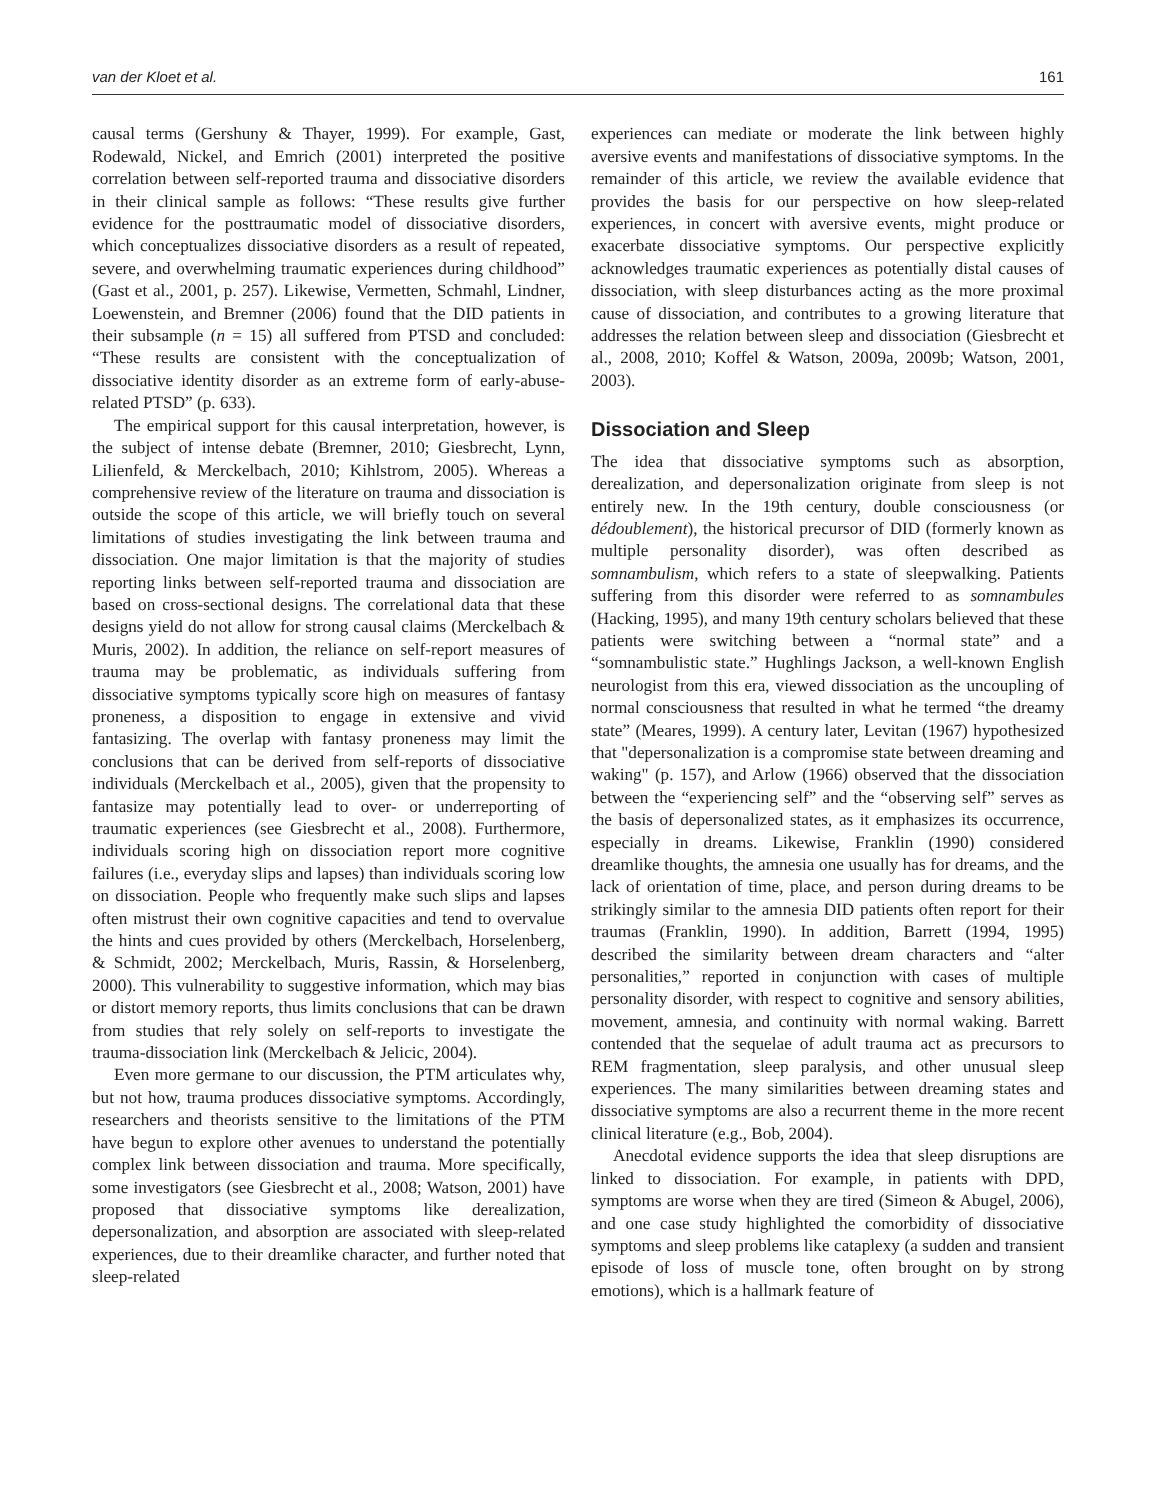van der Kloet et al. 161
causal terms (Gershuny & Thayer, 1999). For example, Gast, Rodewald, Nickel, and Emrich (2001) interpreted the positive correlation between self-reported trauma and dissociative disorders in their clinical sample as follows: “These results give further evidence for the posttraumatic model of dissociative disorders, which conceptualizes dissociative disorders as a result of repeated, severe, and overwhelming traumatic experiences during childhood” (Gast et al., 2001, p. 257). Likewise, Vermetten, Schmahl, Lindner, Loewenstein, and Bremner (2006) found that the DID patients in their subsample (n = 15) all suffered from PTSD and concluded: “These results are consistent with the conceptualization of dissociative identity disorder as an extreme form of early-abuse-related PTSD” (p. 633).
The empirical support for this causal interpretation, however, is the subject of intense debate (Bremner, 2010; Giesbrecht, Lynn, Lilienfeld, & Merckelbach, 2010; Kihlstrom, 2005). Whereas a comprehensive review of the literature on trauma and dissociation is outside the scope of this article, we will briefly touch on several limitations of studies investigating the link between trauma and dissociation. One major limitation is that the majority of studies reporting links between self-reported trauma and dissociation are based on cross-sectional designs. The correlational data that these designs yield do not allow for strong causal claims (Merckelbach & Muris, 2002). In addition, the reliance on self-report measures of trauma may be problematic, as individuals suffering from dissociative symptoms typically score high on measures of fantasy proneness, a disposition to engage in extensive and vivid fantasizing. The overlap with fantasy proneness may limit the conclusions that can be derived from self-reports of dissociative individuals (Merckelbach et al., 2005), given that the propensity to fantasize may potentially lead to over- or underreporting of traumatic experiences (see Giesbrecht et al., 2008). Furthermore, individuals scoring high on dissociation report more cognitive failures (i.e., everyday slips and lapses) than individuals scoring low on dissociation. People who frequently make such slips and lapses often mistrust their own cognitive capacities and tend to overvalue the hints and cues provided by others (Merckelbach, Horselenberg, & Schmidt, 2002; Merckelbach, Muris, Rassin, & Horselenberg, 2000). This vulnerability to suggestive information, which may bias or distort memory reports, thus limits conclusions that can be drawn from studies that rely solely on self-reports to investigate the trauma-dissociation link (Merckelbach & Jelicic, 2004).
Even more germane to our discussion, the PTM articulates why, but not how, trauma produces dissociative symptoms. Accordingly, researchers and theorists sensitive to the limitations of the PTM have begun to explore other avenues to understand the potentially complex link between dissociation and trauma. More specifically, some investigators (see Giesbrecht et al., 2008; Watson, 2001) have proposed that dissociative symptoms like derealization, depersonalization, and absorption are associated with sleep-related experiences, due to their dreamlike character, and further noted that sleep-related
experiences can mediate or moderate the link between highly aversive events and manifestations of dissociative symptoms. In the remainder of this article, we review the available evidence that provides the basis for our perspective on how sleep-related experiences, in concert with aversive events, might produce or exacerbate dissociative symptoms. Our perspective explicitly acknowledges traumatic experiences as potentially distal causes of dissociation, with sleep disturbances acting as the more proximal cause of dissociation, and contributes to a growing literature that addresses the relation between sleep and dissociation (Giesbrecht et al., 2008, 2010; Koffel & Watson, 2009a, 2009b; Watson, 2001, 2003).
Dissociation and Sleep
The idea that dissociative symptoms such as absorption, derealization, and depersonalization originate from sleep is not entirely new. In the 19th century, double consciousness (or dédoublement), the historical precursor of DID (formerly known as multiple personality disorder), was often described as somnambulism, which refers to a state of sleepwalking. Patients suffering from this disorder were referred to as somnambules (Hacking, 1995), and many 19th century scholars believed that these patients were switching between a “normal state” and a “somnambulistic state.” Hughlings Jackson, a well-known English neurologist from this era, viewed dissociation as the uncoupling of normal consciousness that resulted in what he termed “the dreamy state” (Meares, 1999). A century later, Levitan (1967) hypothesized that "depersonalization is a compromise state between dreaming and waking" (p. 157), and Arlow (1966) observed that the dissociation between the “experiencing self” and the “observing self” serves as the basis of depersonalized states, as it emphasizes its occurrence, especially in dreams. Likewise, Franklin (1990) considered dreamlike thoughts, the amnesia one usually has for dreams, and the lack of orientation of time, place, and person during dreams to be strikingly similar to the amnesia DID patients often report for their traumas (Franklin, 1990). In addition, Barrett (1994, 1995) described the similarity between dream characters and “alter personalities,” reported in conjunction with cases of multiple personality disorder, with respect to cognitive and sensory abilities, movement, amnesia, and continuity with normal waking. Barrett contended that the sequelae of adult trauma act as precursors to REM fragmentation, sleep paralysis, and other unusual sleep experiences. The many similarities between dreaming states and dissociative symptoms are also a recurrent theme in the more recent clinical literature (e.g., Bob, 2004).
Anecdotal evidence supports the idea that sleep disruptions are linked to dissociation. For example, in patients with DPD, symptoms are worse when they are tired (Simeon & Abugel, 2006), and one case study highlighted the comorbidity of dissociative symptoms and sleep problems like cataplexy (a sudden and transient episode of loss of muscle tone, often brought on by strong emotions), which is a hallmark feature of